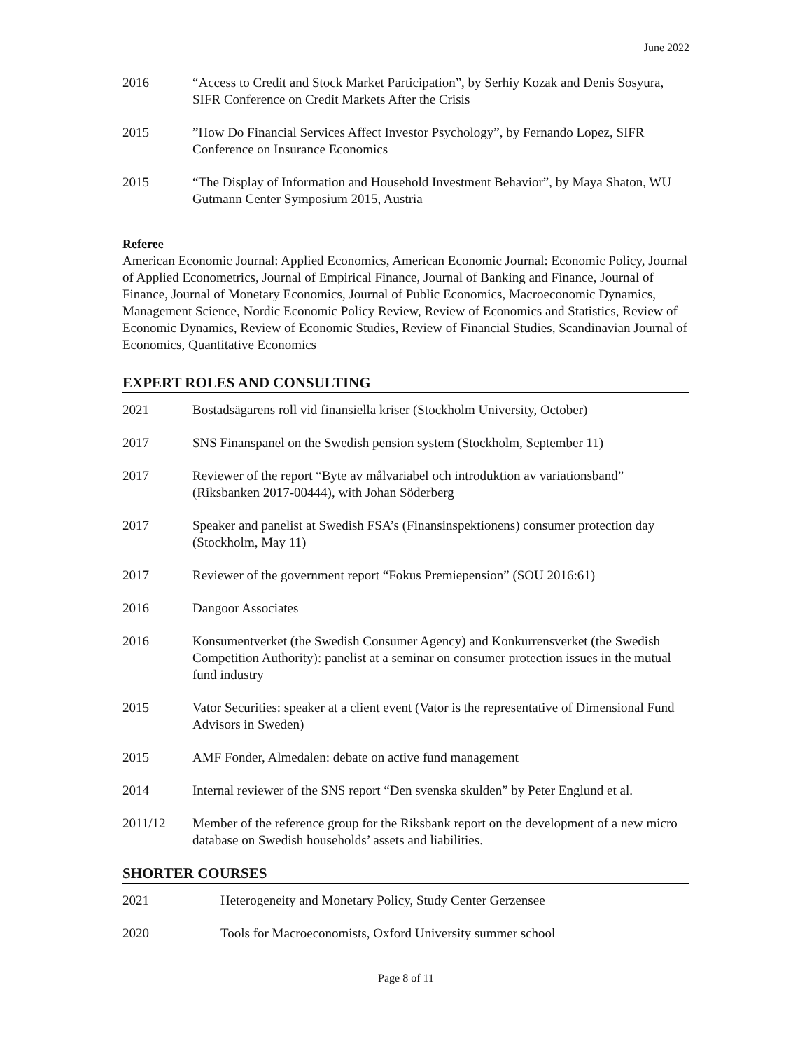June 2022
2016 “Access to Credit and Stock Market Participation”, by Serhiy Kozak and Denis Sosyura, SIFR Conference on Credit Markets After the Crisis
2015 ”How Do Financial Services Affect Investor Psychology”, by Fernando Lopez, SIFR Conference on Insurance Economics
2015 “The Display of Information and Household Investment Behavior”, by Maya Shaton, WU Gutmann Center Symposium 2015, Austria
Referee
American Economic Journal: Applied Economics, American Economic Journal: Economic Policy, Journal of Applied Econometrics, Journal of Empirical Finance, Journal of Banking and Finance, Journal of Finance, Journal of Monetary Economics, Journal of Public Economics, Macroeconomic Dynamics, Management Science, Nordic Economic Policy Review, Review of Economics and Statistics, Review of Economic Dynamics, Review of Economic Studies, Review of Financial Studies, Scandinavian Journal of Economics, Quantitative Economics
EXPERT ROLES AND CONSULTING
2021 Bostadsägarens roll vid finansiella kriser (Stockholm University, October)
2017 SNS Finanspanel on the Swedish pension system (Stockholm, September 11)
2017 Reviewer of the report “Byte av målvariabel och introduktion av variationsband” (Riksbanken 2017-00444), with Johan Söderberg
2017 Speaker and panelist at Swedish FSA’s (Finansinspektionens) consumer protection day (Stockholm, May 11)
2017 Reviewer of the government report “Fokus Premiepension” (SOU 2016:61)
2016 Dangoor Associates
2016 Konsumentverket (the Swedish Consumer Agency) and Konkurrensverket (the Swedish Competition Authority): panelist at a seminar on consumer protection issues in the mutual fund industry
2015 Vator Securities: speaker at a client event (Vator is the representative of Dimensional Fund Advisors in Sweden)
2015 AMF Fonder, Almedalen: debate on active fund management
2014 Internal reviewer of the SNS report “Den svenska skulden” by Peter Englund et al.
2011/12 Member of the reference group for the Riksbank report on the development of a new micro database on Swedish households’ assets and liabilities.
SHORTER COURSES
2021 Heterogeneity and Monetary Policy, Study Center Gerzensee
2020 Tools for Macroeconomists, Oxford University summer school
Page 8 of 11